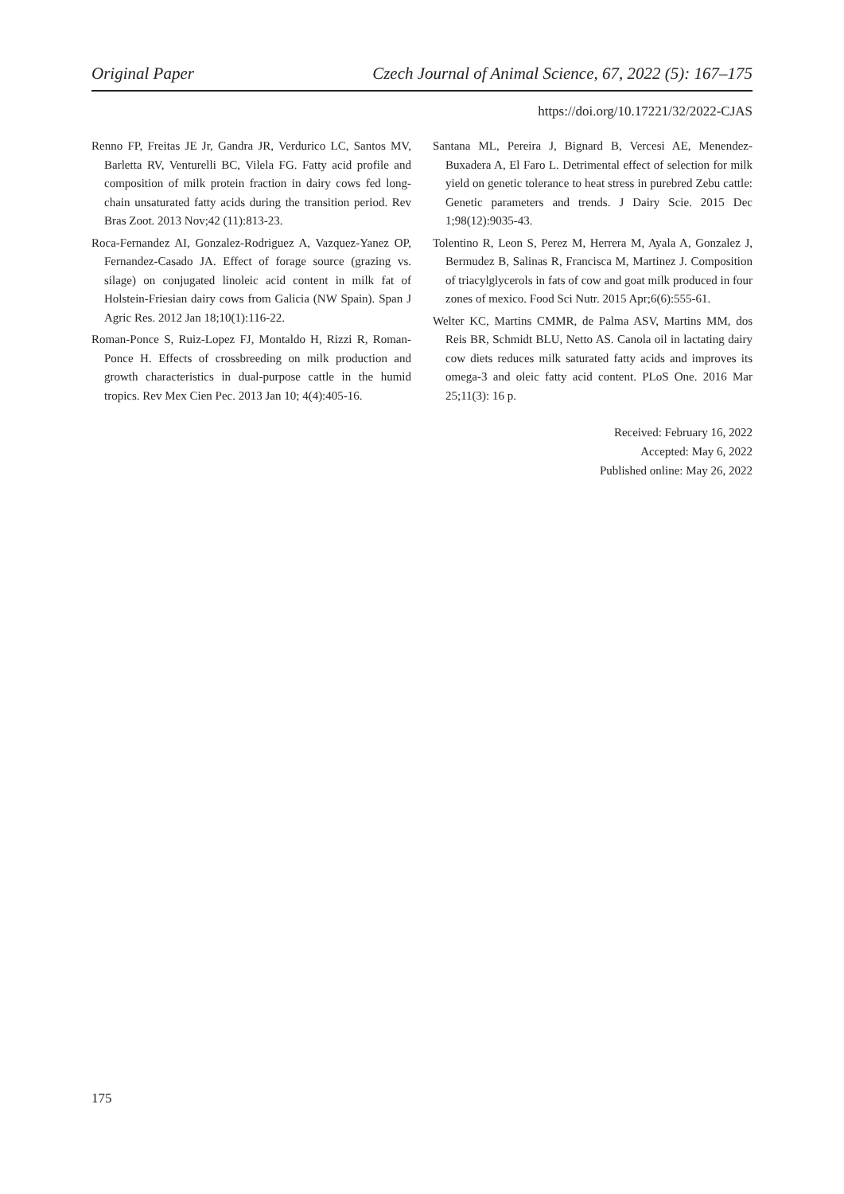Original Paper Czech Journal of Animal Science, 67, 2022 (5): 167–175
https://doi.org/10.17221/32/2022-CJAS
Renno FP, Freitas JE Jr, Gandra JR, Verdurico LC, Santos MV, Barletta RV, Venturelli BC, Vilela FG. Fatty acid profile and composition of milk protein fraction in dairy cows fed long-chain unsaturated fatty acids during the transition period. Rev Bras Zoot. 2013 Nov;42 (11):813-23.
Roca-Fernandez AI, Gonzalez-Rodriguez A, Vazquez-Yanez OP, Fernandez-Casado JA. Effect of forage source (grazing vs. silage) on conjugated linoleic acid content in milk fat of Holstein-Friesian dairy cows from Galicia (NW Spain). Span J Agric Res. 2012 Jan 18;10(1):116-22.
Roman-Ponce S, Ruiz-Lopez FJ, Montaldo H, Rizzi R, Roman-Ponce H. Effects of crossbreeding on milk production and growth characteristics in dual-purpose cattle in the humid tropics. Rev Mex Cien Pec. 2013 Jan 10; 4(4):405-16.
Santana ML, Pereira J, Bignard B, Vercesi AE, Menendez-Buxadera A, El Faro L. Detrimental effect of selection for milk yield on genetic tolerance to heat stress in purebred Zebu cattle: Genetic parameters and trends. J Dairy Scie. 2015 Dec 1;98(12):9035-43.
Tolentino R, Leon S, Perez M, Herrera M, Ayala A, Gonzalez J, Bermudez B, Salinas R, Francisca M, Martinez J. Composition of triacylglycerols in fats of cow and goat milk produced in four zones of mexico. Food Sci Nutr. 2015 Apr;6(6):555-61.
Welter KC, Martins CMMR, de Palma ASV, Martins MM, dos Reis BR, Schmidt BLU, Netto AS. Canola oil in lactating dairy cow diets reduces milk saturated fatty acids and improves its omega-3 and oleic fatty acid content. PLoS One. 2016 Mar 25;11(3): 16 p.
Received: February 16, 2022
Accepted: May 6, 2022
Published online: May 26, 2022
175